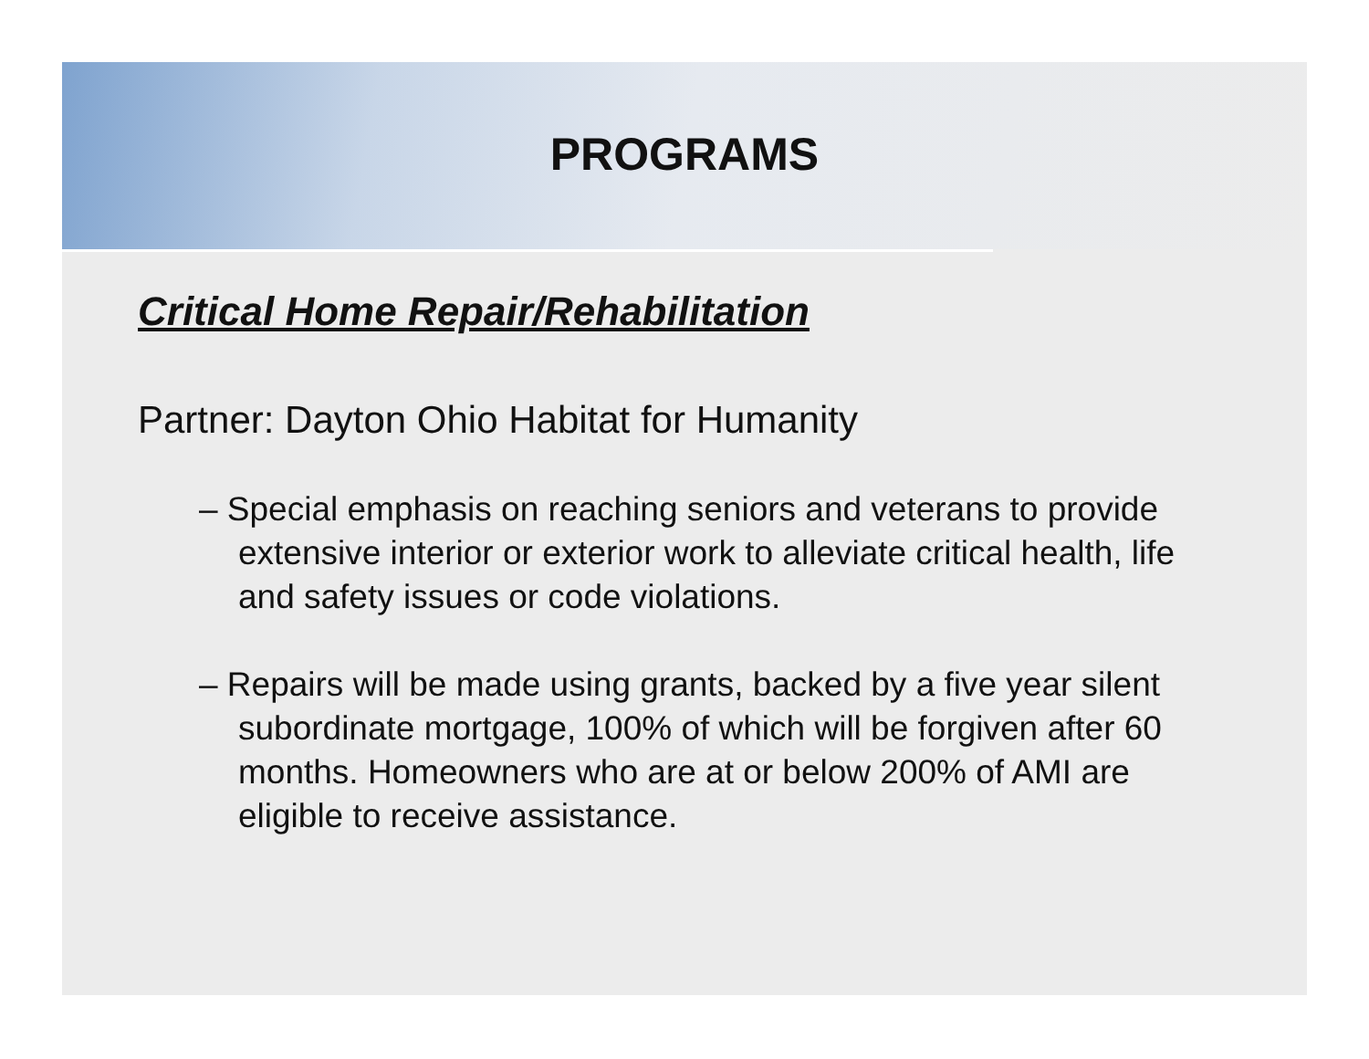PROGRAMS
Critical Home Repair/Rehabilitation
Partner: Dayton Ohio Habitat for Humanity
– Special emphasis on reaching seniors and veterans to provide extensive interior or exterior work to alleviate critical health, life and safety issues or code violations.
– Repairs will be made using grants, backed by a five year silent subordinate mortgage, 100% of which will be forgiven after 60 months. Homeowners who are at or below 200% of AMI are eligible to receive assistance.